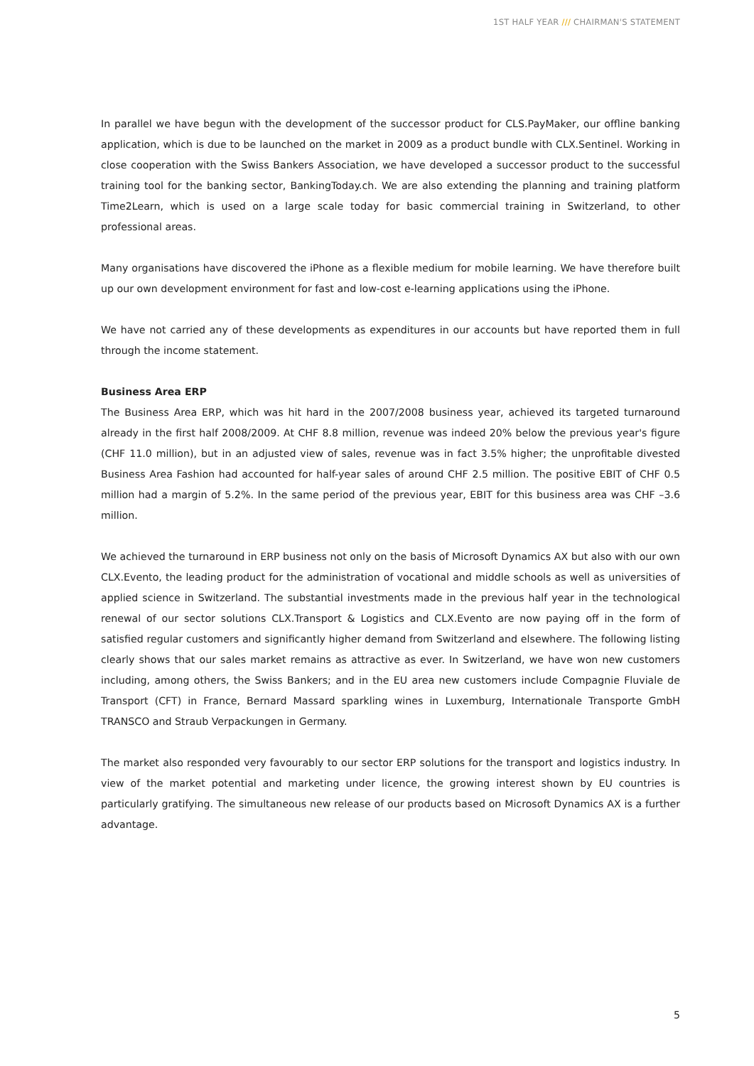1ST HALF YEAR /// CHAIRMAN'S STATEMENT
In parallel we have begun with the development of the successor product for CLS.PayMaker, our offline banking application, which is due to be launched on the market in 2009 as a product bundle with CLX.Sentinel. Working in close cooperation with the Swiss Bankers Association, we have developed a successor product to the successful training tool for the banking sector, BankingToday.ch. We are also extending the planning and training platform Time2Learn, which is used on a large scale today for basic commercial training in Switzerland, to other professional areas.
Many organisations have discovered the iPhone as a flexible medium for mobile learning. We have therefore built up our own development environment for fast and low-cost e-learning applications using the iPhone.
We have not carried any of these developments as expenditures in our accounts but have reported them in full through the income statement.
Business Area ERP
The Business Area ERP, which was hit hard in the 2007/2008 business year, achieved its targeted turnaround already in the first half 2008/2009. At CHF 8.8 million, revenue was indeed 20% below the previous year's figure (CHF 11.0 million), but in an adjusted view of sales, revenue was in fact 3.5% higher; the unprofitable divested Business Area Fashion had accounted for half-year sales of around CHF 2.5 million. The positive EBIT of CHF 0.5 million had a margin of 5.2%. In the same period of the previous year, EBIT for this business area was CHF –3.6 million.
We achieved the turnaround in ERP business not only on the basis of Microsoft Dynamics AX but also with our own CLX.Evento, the leading product for the administration of vocational and middle schools as well as universities of applied science in Switzerland. The substantial investments made in the previous half year in the technological renewal of our sector solutions CLX.Transport & Logistics and CLX.Evento are now paying off in the form of satisfied regular customers and significantly higher demand from Switzerland and elsewhere. The following listing clearly shows that our sales market remains as attractive as ever. In Switzerland, we have won new customers including, among others, the Swiss Bankers; and in the EU area new customers include Compagnie Fluviale de Transport (CFT) in France, Bernard Massard sparkling wines in Luxemburg, Internationale Transporte GmbH TRANSCO and Straub Verpackungen in Germany.
The market also responded very favourably to our sector ERP solutions for the transport and logistics industry. In view of the market potential and marketing under licence, the growing interest shown by EU countries is particularly gratifying. The simultaneous new release of our products based on Microsoft Dynamics AX is a further advantage.
5